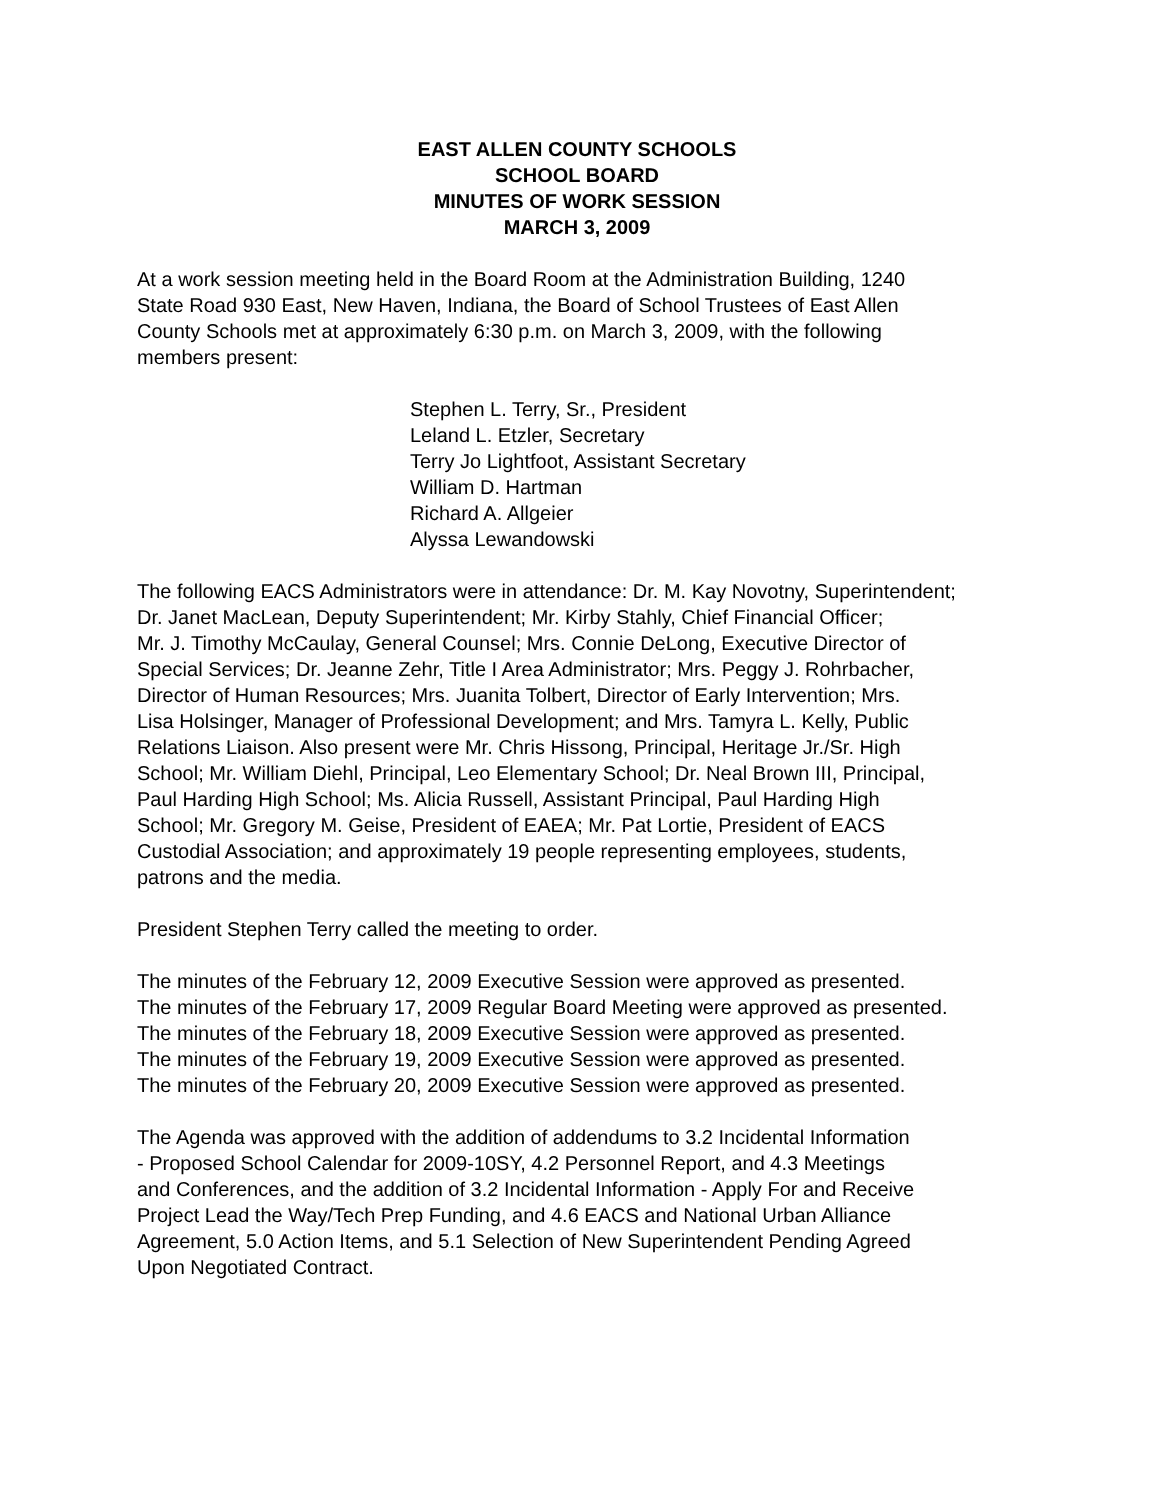EAST ALLEN COUNTY SCHOOLS
SCHOOL BOARD
MINUTES OF WORK SESSION
MARCH 3, 2009
At a work session meeting held in the Board Room at the Administration Building, 1240
State Road 930 East, New Haven, Indiana, the Board of School Trustees of East Allen
County Schools met at approximately 6:30 p.m. on March 3, 2009, with the following
members present:
Stephen L. Terry, Sr., President
Leland L. Etzler, Secretary
Terry Jo Lightfoot, Assistant Secretary
William D. Hartman
Richard A. Allgeier
Alyssa Lewandowski
The following EACS Administrators were in attendance: Dr. M. Kay Novotny, Superintendent;
Dr. Janet MacLean, Deputy Superintendent; Mr. Kirby Stahly, Chief Financial Officer;
Mr. J. Timothy McCaulay, General Counsel; Mrs. Connie DeLong, Executive Director of
Special Services; Dr. Jeanne Zehr, Title I Area Administrator; Mrs. Peggy J. Rohrbacher,
Director of Human Resources; Mrs. Juanita Tolbert, Director of Early Intervention; Mrs.
Lisa Holsinger, Manager of Professional Development; and Mrs. Tamyra L. Kelly, Public
Relations Liaison. Also present were Mr. Chris Hissong, Principal, Heritage Jr./Sr. High
School; Mr. William Diehl, Principal, Leo Elementary School; Dr. Neal Brown III, Principal,
Paul Harding High School; Ms. Alicia Russell, Assistant Principal, Paul Harding High
School; Mr. Gregory M. Geise, President of EAEA; Mr. Pat Lortie, President of EACS
Custodial Association; and approximately 19 people representing employees, students,
patrons and the media.
President Stephen Terry called the meeting to order.
The minutes of the February 12, 2009 Executive Session were approved as presented.
The minutes of the February 17, 2009 Regular Board Meeting were approved as presented.
The minutes of the February 18, 2009 Executive Session were approved as presented.
The minutes of the February 19, 2009 Executive Session were approved as presented.
The minutes of the February 20, 2009 Executive Session were approved as presented.
The Agenda was approved with the addition of addendums to 3.2 Incidental Information
- Proposed School Calendar for 2009-10SY, 4.2 Personnel Report, and 4.3 Meetings
and Conferences, and the addition of 3.2 Incidental Information - Apply For and Receive
Project Lead the Way/Tech Prep Funding, and 4.6 EACS and National Urban Alliance
Agreement, 5.0 Action Items, and 5.1 Selection of New Superintendent Pending Agreed
Upon Negotiated Contract.